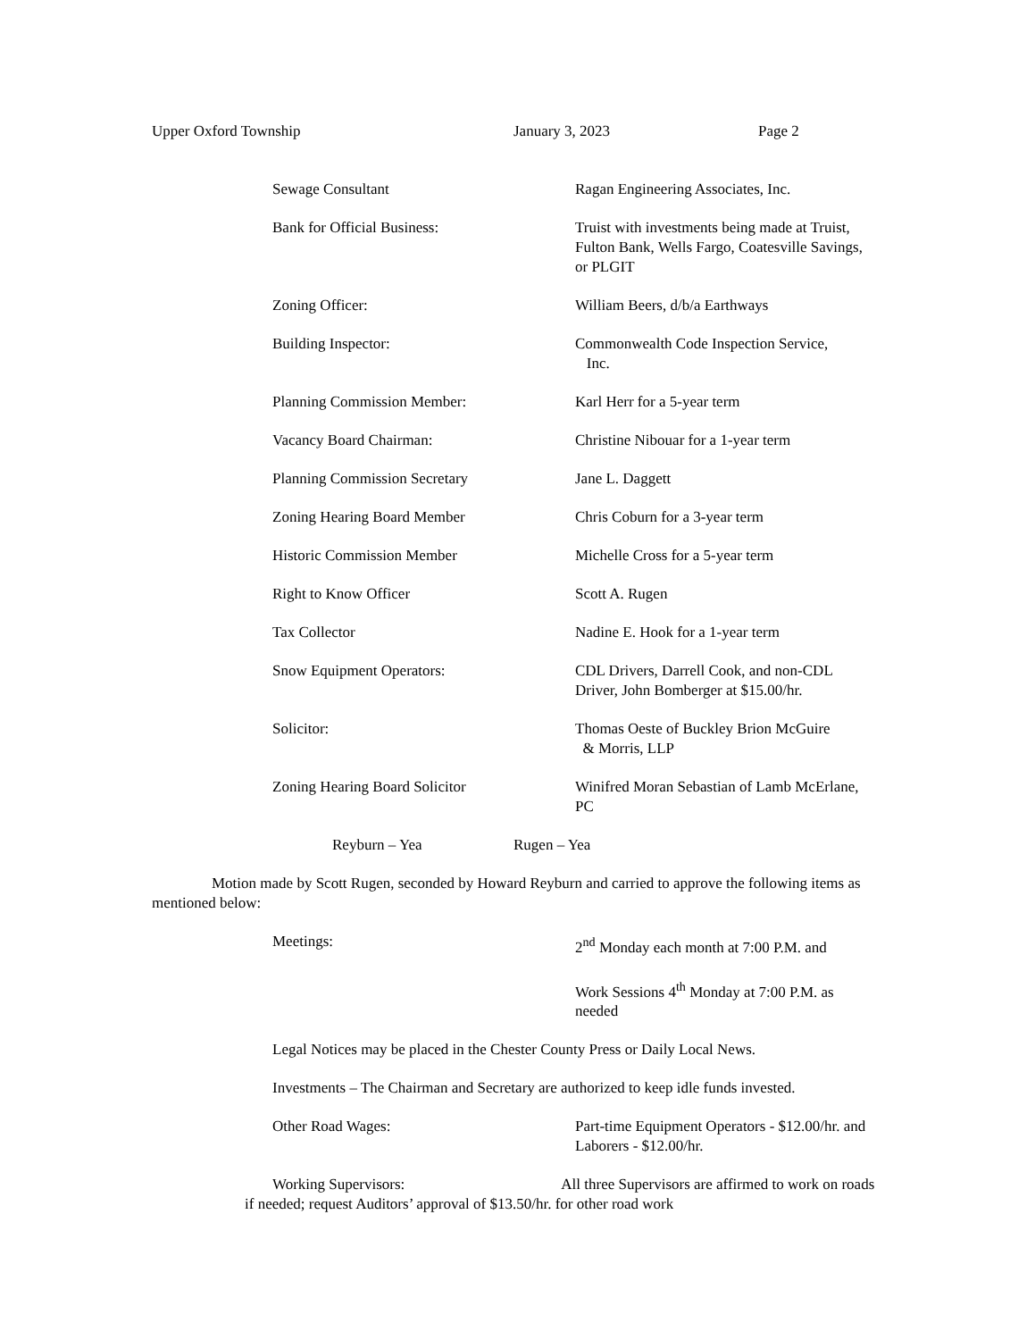Upper Oxford Township January 3, 2023 Page 2
Sewage Consultant Ragan Engineering Associates, Inc.
Bank for Official Business: Truist with investments being made at Truist, Fulton Bank, Wells Fargo, Coatesville Savings, or PLGIT
Zoning Officer: William Beers, d/b/a Earthways
Building Inspector: Commonwealth Code Inspection Service,
Inc.
Planning Commission Member: Karl Herr for a 5-year term
Vacancy Board Chairman: Christine Nibouar for a 1-year term
Planning Commission Secretary Jane L. Daggett
Zoning Hearing Board Member Chris Coburn for a 3-year term
Historic Commission Member Michelle Cross for a 5-year term
Right to Know Officer Scott A. Rugen
Tax Collector Nadine E. Hook for a 1-year term
Snow Equipment Operators: CDL Drivers, Darrell Cook, and non-CDL Driver, John Bomberger at $15.00/hr.
Solicitor: Thomas Oeste of Buckley Brion McGuire
& Morris, LLP
Zoning Hearing Board Solicitor Winifred Moran Sebastian of Lamb McErlane, PC
Reyburn – Yea Rugen – Yea
Motion made by Scott Rugen, seconded by Howard Reyburn and carried to approve the following items as mentioned below:
Meetings: 2<sup>nd</sup> Monday each month at 7:00 P.M. and
Work Sessions 4<sup>th</sup> Monday at 7:00 P.M. as needed
Legal Notices may be placed in the Chester County Press or Daily Local News.
Investments – The Chairman and Secretary are authorized to keep idle funds invested.
Other Road Wages: Part-time Equipment Operators - $12.00/hr. and Laborers - $12.00/hr.
Working Supervisors: All three Supervisors are affirmed to work on roads if needed; request Auditors’ approval of $13.50/hr. for other road work